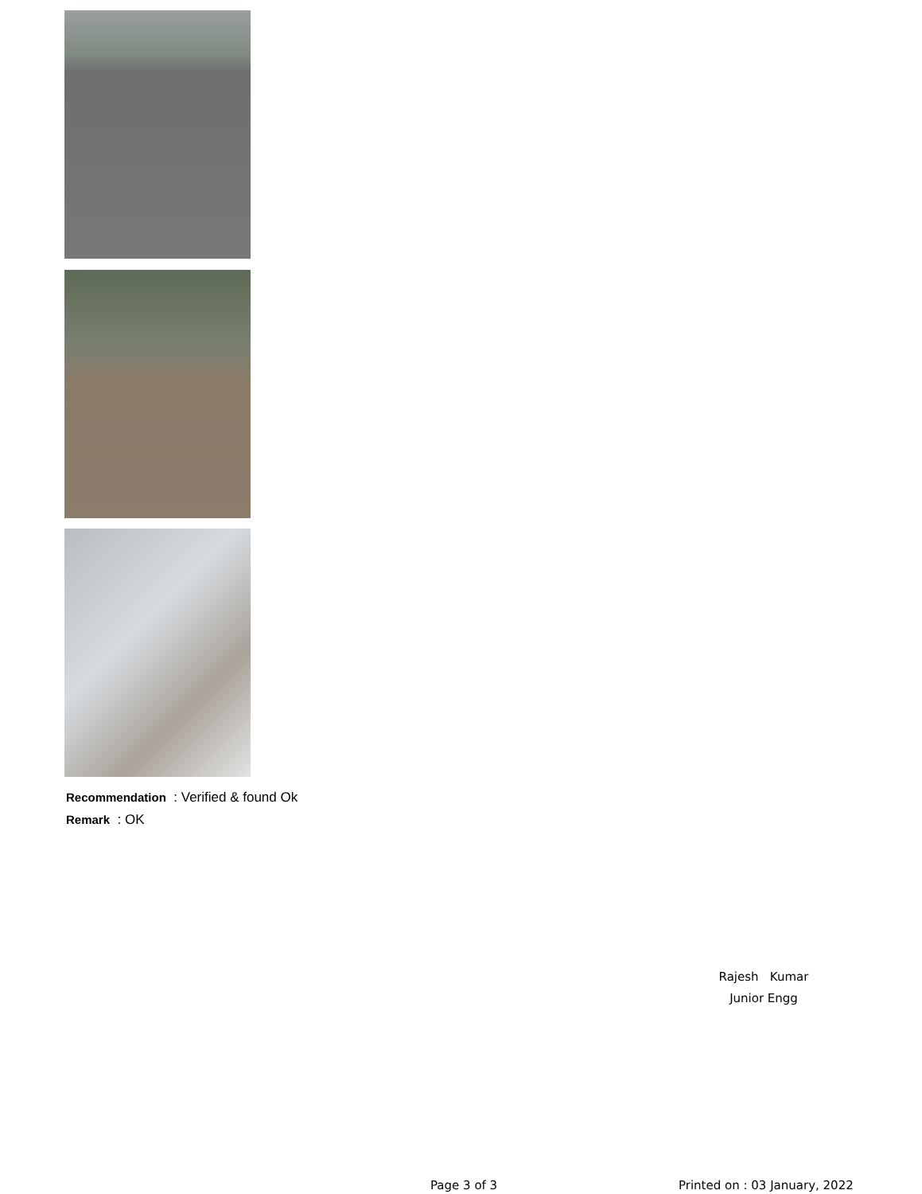Recommendation : Verified & found Ok
Remark : OK
Rajesh Kumar
Junior Engg
Page 3 of 3 Printed on : 03 January, 2022